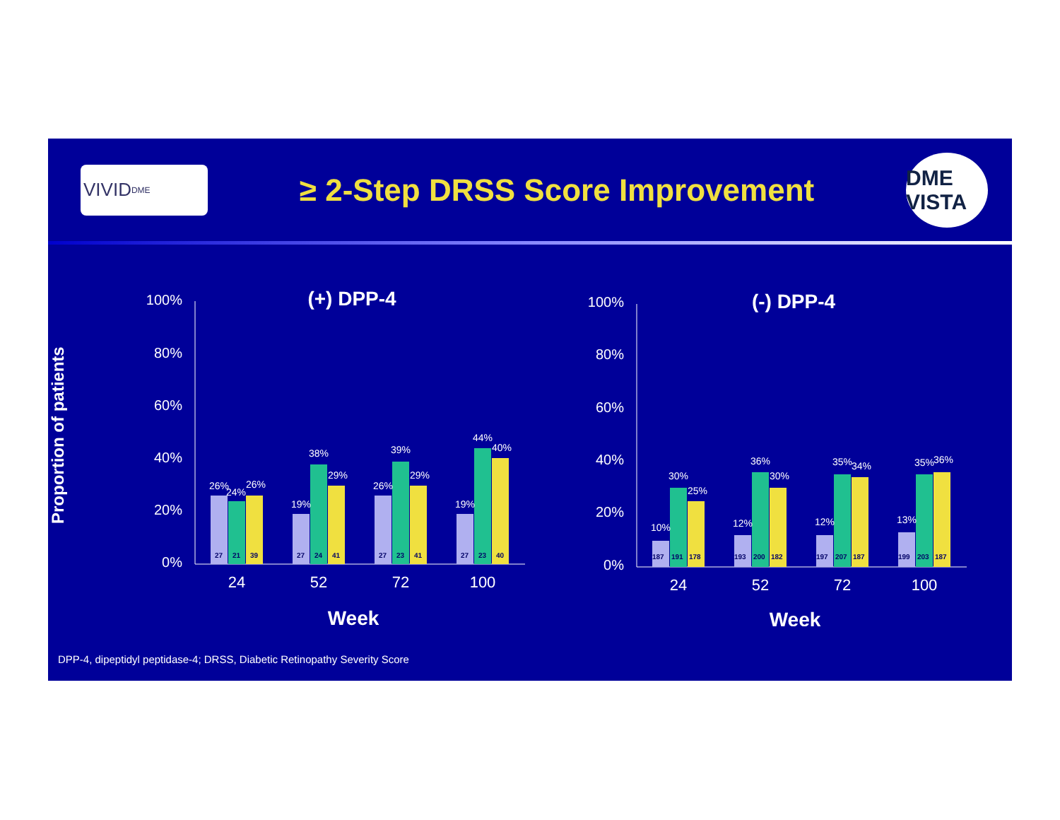VIVID<sup>DME</sup>
≥ 2-Step DRSS Score Improvement
DME VISTA
Proportion of patients
100%
80%
60%
40%
20%
0%
100%
80%
60%
40%
20%
0%
(+) DPP-4
(-) DPP-4
26%
24%
26%
19%
38%
29%
26%
39%
29%
19%
44%
40%
10%
30%
25%
12%
36%
30%
12%
35%
34%
13%
35%
36%
27
21
39
27
24
41
27
23
41
27
23
40
187
191
178
193
200
182
197
207
187
199
203
187
24
52
72
100
24
52
72
100
Week
Week
DPP-4, dipeptidyl peptidase-4; DRSS, Diabetic Retinopathy Severity Score